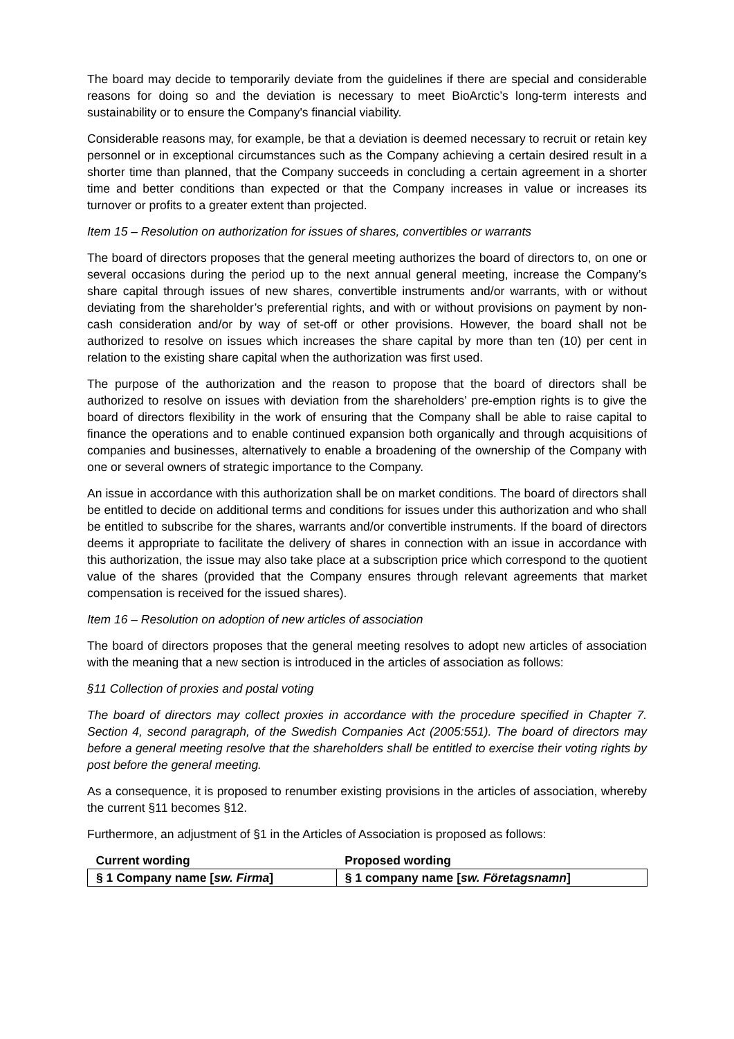The board may decide to temporarily deviate from the guidelines if there are special and considerable reasons for doing so and the deviation is necessary to meet BioArctic’s long-term interests and sustainability or to ensure the Company's financial viability.
Considerable reasons may, for example, be that a deviation is deemed necessary to recruit or retain key personnel or in exceptional circumstances such as the Company achieving a certain desired result in a shorter time than planned, that the Company succeeds in concluding a certain agreement in a shorter time and better conditions than expected or that the Company increases in value or increases its turnover or profits to a greater extent than projected.
Item 15 – Resolution on authorization for issues of shares, convertibles or warrants
The board of directors proposes that the general meeting authorizes the board of directors to, on one or several occasions during the period up to the next annual general meeting, increase the Company’s share capital through issues of new shares, convertible instruments and/or warrants, with or without deviating from the shareholder’s preferential rights, and with or without provisions on payment by non-cash consideration and/or by way of set-off or other provisions. However, the board shall not be authorized to resolve on issues which increases the share capital by more than ten (10) per cent in relation to the existing share capital when the authorization was first used.
The purpose of the authorization and the reason to propose that the board of directors shall be authorized to resolve on issues with deviation from the shareholders’ pre-emption rights is to give the board of directors flexibility in the work of ensuring that the Company shall be able to raise capital to finance the operations and to enable continued expansion both organically and through acquisitions of companies and businesses, alternatively to enable a broadening of the ownership of the Company with one or several owners of strategic importance to the Company.
An issue in accordance with this authorization shall be on market conditions. The board of directors shall be entitled to decide on additional terms and conditions for issues under this authorization and who shall be entitled to subscribe for the shares, warrants and/or convertible instruments. If the board of directors deems it appropriate to facilitate the delivery of shares in connection with an issue in accordance with this authorization, the issue may also take place at a subscription price which correspond to the quotient value of the shares (provided that the Company ensures through relevant agreements that market compensation is received for the issued shares).
Item 16 – Resolution on adoption of new articles of association
The board of directors proposes that the general meeting resolves to adopt new articles of association with the meaning that a new section is introduced in the articles of association as follows:
§11 Collection of proxies and postal voting
The board of directors may collect proxies in accordance with the procedure specified in Chapter 7. Section 4, second paragraph, of the Swedish Companies Act (2005:551). The board of directors may before a general meeting resolve that the shareholders shall be entitled to exercise their voting rights by post before the general meeting.
As a consequence, it is proposed to renumber existing provisions in the articles of association, whereby the current §11 becomes §12.
Furthermore, an adjustment of §1 in the Articles of Association is proposed as follows:
| Current wording | Proposed wording |
| --- | --- |
| § 1 Company name [ sw. Firma ] | § 1 company name [ sw. Företagsnamn ] |